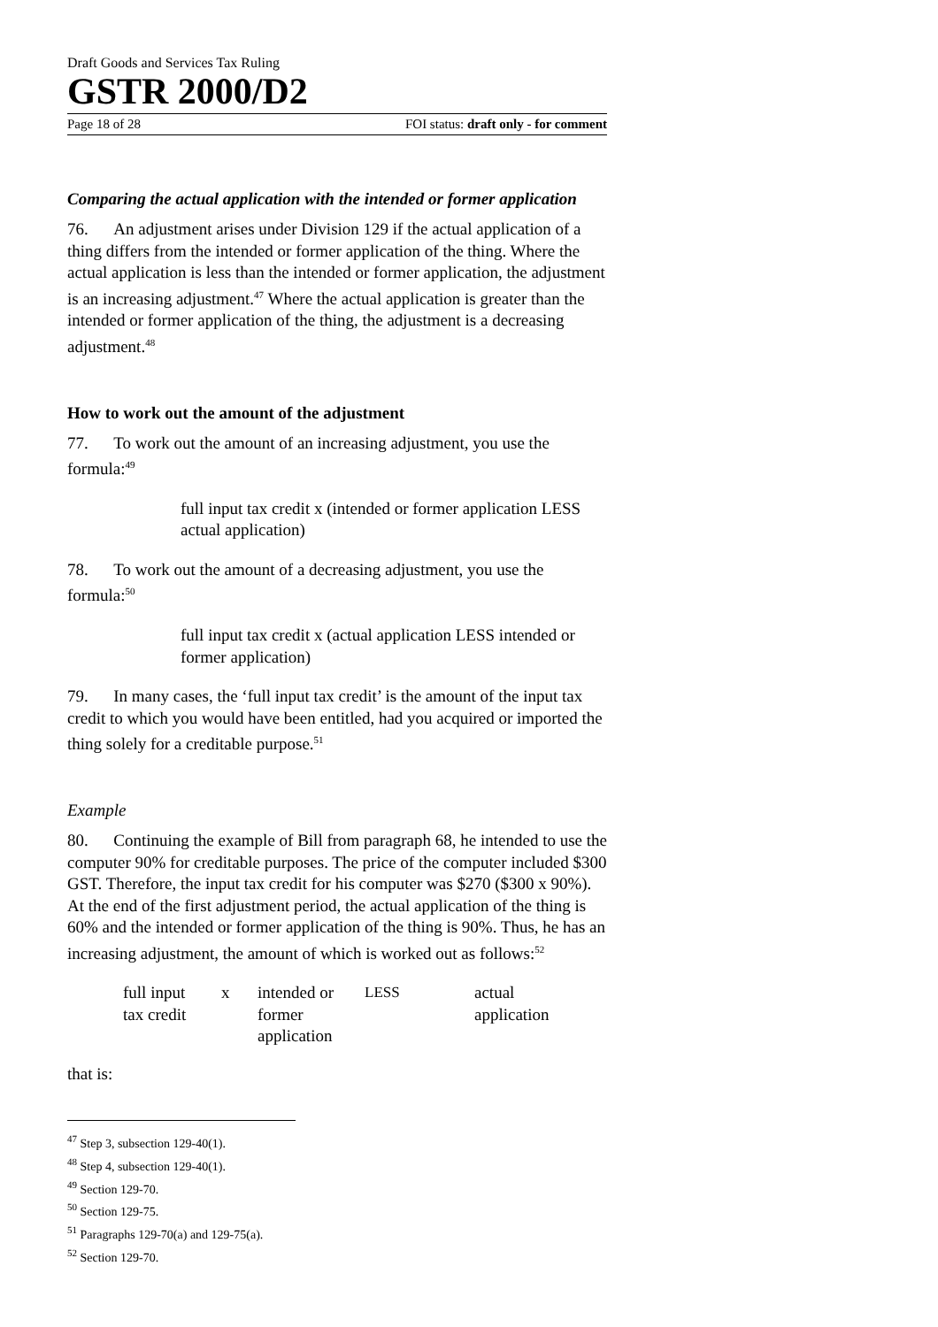Draft Goods and Services Tax Ruling
GSTR 2000/D2
Page 18 of 28 FOI status: draft only - for comment
Comparing the actual application with the intended or former application
76. An adjustment arises under Division 129 if the actual application of a thing differs from the intended or former application of the thing. Where the actual application is less than the intended or former application, the adjustment is an increasing adjustment.<sup>47</sup> Where the actual application is greater than the intended or former application of the thing, the adjustment is a decreasing adjustment.<sup>48</sup>
How to work out the amount of the adjustment
77. To work out the amount of an increasing adjustment, you use the formula:<sup>49</sup>
full input tax credit x (intended or former application LESS actual application)
78. To work out the amount of a decreasing adjustment, you use the formula:<sup>50</sup>
full input tax credit x (actual application LESS intended or former application)
79. In many cases, the ‘full input tax credit’ is the amount of the input tax credit to which you would have been entitled, had you acquired or imported the thing solely for a creditable purpose.<sup>51</sup>
Example
80. Continuing the example of Bill from paragraph 68, he intended to use the computer 90% for creditable purposes. The price of the computer included $300 GST. Therefore, the input tax credit for his computer was $270 ($300 x 90%). At the end of the first adjustment period, the actual application of the thing is 60% and the intended or former application of the thing is 90%. Thus, he has an increasing adjustment, the amount of which is worked out as follows:<sup>52</sup>
| full input tax credit | x | intended or former application | LESS | actual application |
that is:
<sup>47</sup> Step 3, subsection 129-40(1).
<sup>48</sup> Step 4, subsection 129-40(1).
<sup>49</sup> Section 129-70.
<sup>50</sup> Section 129-75.
<sup>51</sup> Paragraphs 129-70(a) and 129-75(a).
<sup>52</sup> Section 129-70.